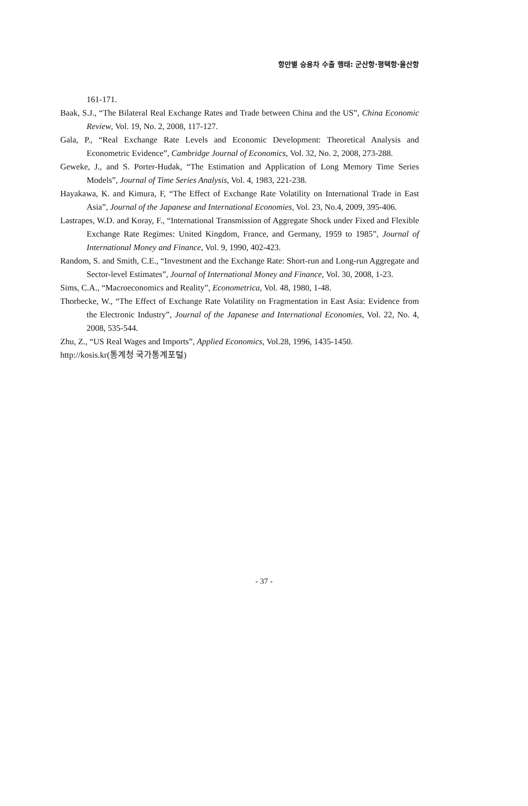항만별 승용차 수출 행태: 군산항·평택항·울산항
161-171.
Baak, S.J., “The Bilateral Real Exchange Rates and Trade between China and the US”, China Economic Review, Vol. 19, No. 2, 2008, 117-127.
Gala, P., “Real Exchange Rate Levels and Economic Development: Theoretical Analysis and Econometric Evidence”, Cambridge Journal of Economics, Vol. 32, No. 2, 2008, 273-288.
Geweke, J., and S. Porter-Hudak, “The Estimation and Application of Long Memory Time Series Models”, Journal of Time Series Analysis, Vol. 4, 1983, 221-238.
Hayakawa, K. and Kimura, F, “The Effect of Exchange Rate Volatility on International Trade in East Asia”, Journal of the Japanese and International Economies, Vol. 23, No.4, 2009, 395-406.
Lastrapes, W.D. and Koray, F., “International Transmission of Aggregate Shock under Fixed and Flexible Exchange Rate Regimes: United Kingdom, France, and Germany, 1959 to 1985”, Journal of International Money and Finance, Vol. 9, 1990, 402-423.
Random, S. and Smith, C.E., “Investment and the Exchange Rate: Short-run and Long-run Aggregate and Sector-level Estimates”, Journal of International Money and Finance, Vol. 30, 2008, 1-23.
Sims, C.A., “Macroeconomics and Reality”, Econometrica, Vol. 48, 1980, 1-48.
Thorbecke, W., “The Effect of Exchange Rate Volatility on Fragmentation in East Asia: Evidence from the Electronic Industry”, Journal of the Japanese and International Economies, Vol. 22, No. 4, 2008, 535-544.
Zhu, Z., “US Real Wages and Imports”, Applied Economics, Vol.28, 1996, 1435-1450.
http://kosis.kr(통계청 국가통계포털)
- 37 -